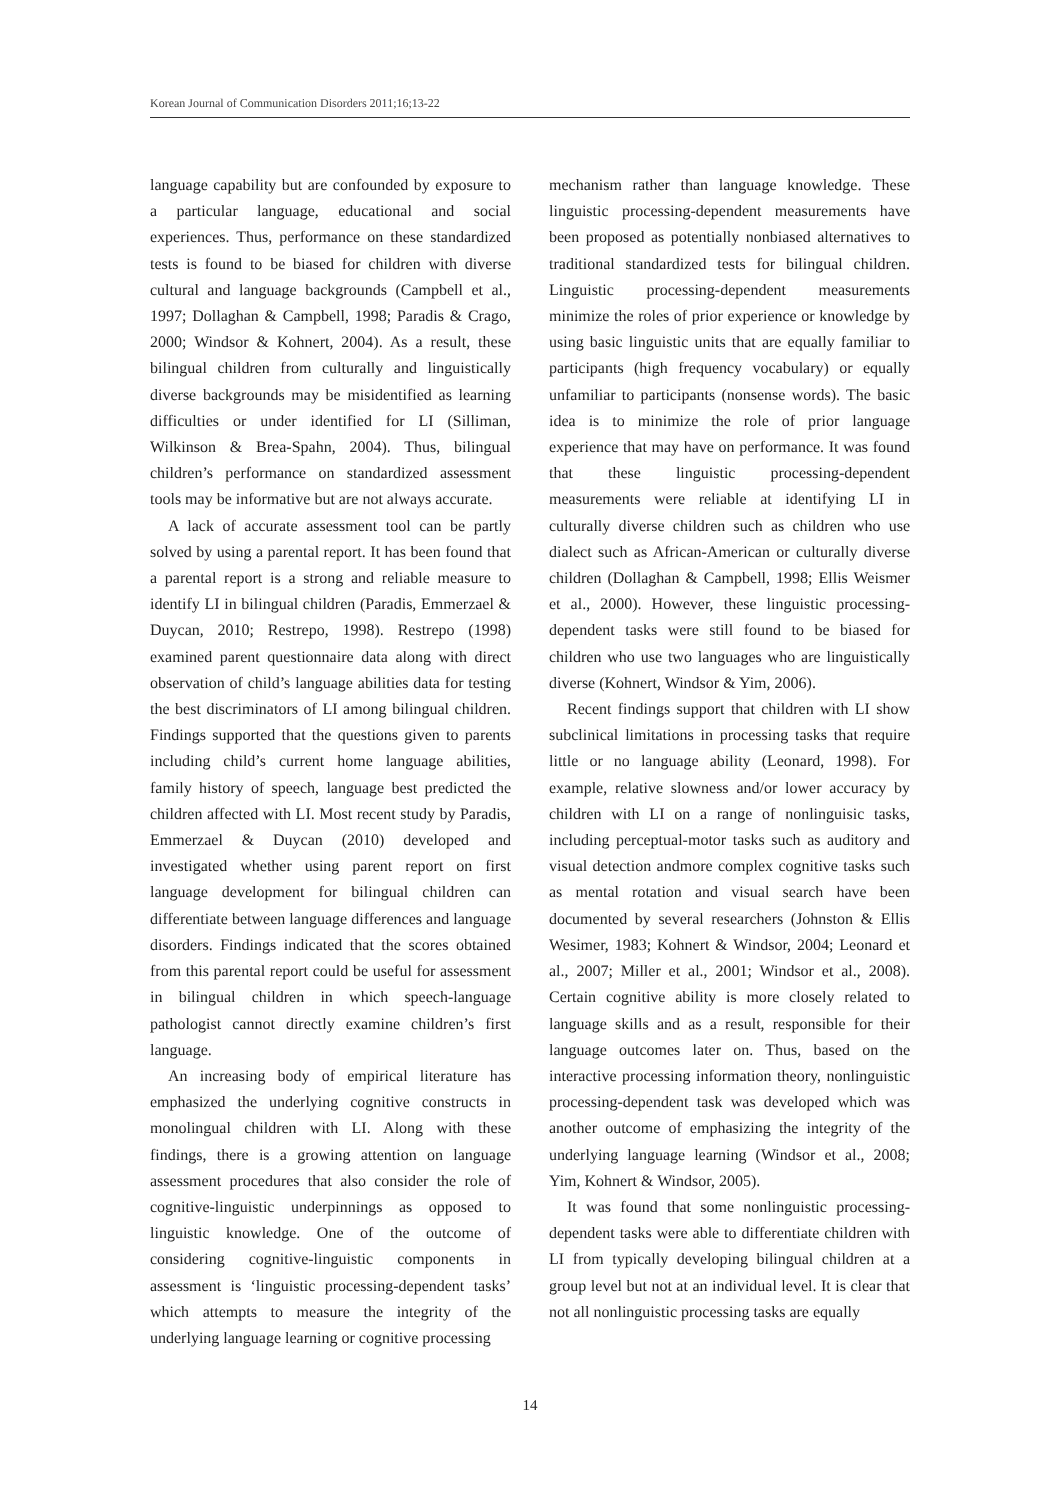Korean Journal of Communication Disorders 2011;16;13-22
language capability but are confounded by exposure to a particular language, educational and social experiences. Thus, performance on these standardized tests is found to be biased for children with diverse cultural and language backgrounds (Campbell et al., 1997; Dollaghan & Campbell, 1998; Paradis & Crago, 2000; Windsor & Kohnert, 2004). As a result, these bilingual children from culturally and linguistically diverse backgrounds may be misidentified as learning difficulties or under identified for LI (Silliman, Wilkinson & Brea-Spahn, 2004). Thus, bilingual children’s performance on standardized assessment tools may be informative but are not always accurate.
A lack of accurate assessment tool can be partly solved by using a parental report. It has been found that a parental report is a strong and reliable measure to identify LI in bilingual children (Paradis, Emmerzael & Duycan, 2010; Restrepo, 1998). Restrepo (1998) examined parent questionnaire data along with direct observation of child’s language abilities data for testing the best discriminators of LI among bilingual children. Findings supported that the questions given to parents including child’s current home language abilities, family history of speech, language best predicted the children affected with LI. Most recent study by Paradis, Emmerzael & Duycan (2010) developed and investigated whether using parent report on first language development for bilingual children can differentiate between language differences and language disorders. Findings indicated that the scores obtained from this parental report could be useful for assessment in bilingual children in which speech-language pathologist cannot directly examine children’s first language.
An increasing body of empirical literature has emphasized the underlying cognitive constructs in monolingual children with LI. Along with these findings, there is a growing attention on language assessment procedures that also consider the role of cognitive-linguistic underpinnings as opposed to linguistic knowledge. One of the outcome of considering cognitive-linguistic components in assessment is ‘linguistic processing-dependent tasks’ which attempts to measure the integrity of the underlying language learning or cognitive processing
mechanism rather than language knowledge. These linguistic processing-dependent measurements have been proposed as potentially nonbiased alternatives to traditional standardized tests for bilingual children. Linguistic processing-dependent measurements minimize the roles of prior experience or knowledge by using basic linguistic units that are equally familiar to participants (high frequency vocabulary) or equally unfamiliar to participants (nonsense words). The basic idea is to minimize the role of prior language experience that may have on performance. It was found that these linguistic processing-dependent measurements were reliable at identifying LI in culturally diverse children such as children who use dialect such as African-American or culturally diverse children (Dollaghan & Campbell, 1998; Ellis Weismer et al., 2000). However, these linguistic processing-dependent tasks were still found to be biased for children who use two languages who are linguistically diverse (Kohnert, Windsor & Yim, 2006).
Recent findings support that children with LI show subclinical limitations in processing tasks that require little or no language ability (Leonard, 1998). For example, relative slowness and/or lower accuracy by children with LI on a range of nonlinguisic tasks, including perceptual-motor tasks such as auditory and visual detection andmore complex cognitive tasks such as mental rotation and visual search have been documented by several researchers (Johnston & Ellis Wesimer, 1983; Kohnert & Windsor, 2004; Leonard et al., 2007; Miller et al., 2001; Windsor et al., 2008). Certain cognitive ability is more closely related to language skills and as a result, responsible for their language outcomes later on. Thus, based on the interactive processing information theory, nonlinguistic processing-dependent task was developed which was another outcome of emphasizing the integrity of the underlying language learning (Windsor et al., 2008; Yim, Kohnert & Windsor, 2005).
It was found that some nonlinguistic processing-dependent tasks were able to differentiate children with LI from typically developing bilingual children at a group level but not at an individual level. It is clear that not all nonlinguistic processing tasks are equally
14